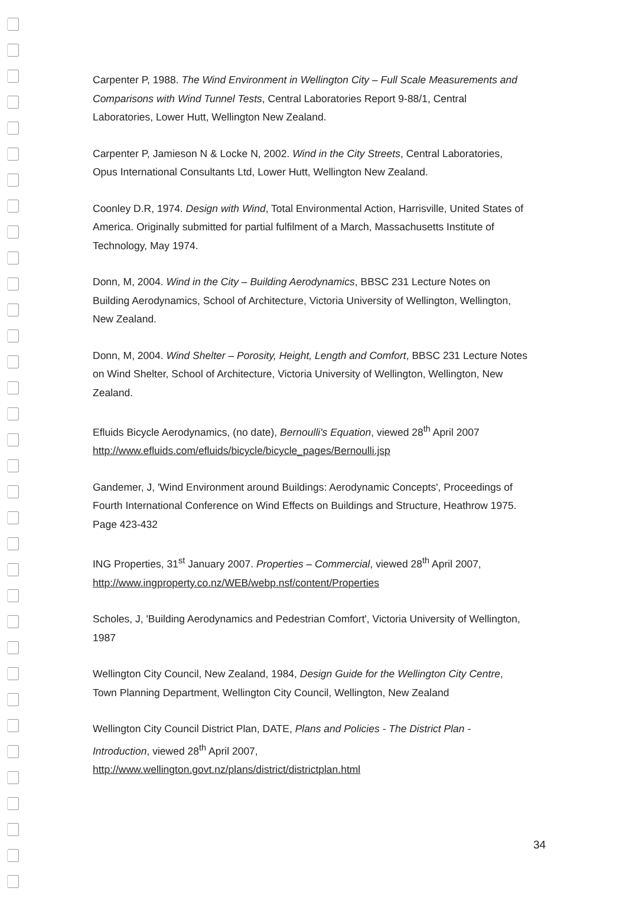Carpenter P, 1988. The Wind Environment in Wellington City – Full Scale Measurements and Comparisons with Wind Tunnel Tests, Central Laboratories Report 9-88/1, Central Laboratories, Lower Hutt, Wellington New Zealand.
Carpenter P, Jamieson N & Locke N, 2002. Wind in the City Streets, Central Laboratories, Opus International Consultants Ltd, Lower Hutt, Wellington New Zealand.
Coonley D.R, 1974. Design with Wind, Total Environmental Action, Harrisville, United States of America. Originally submitted for partial fulfilment of a March, Massachusetts Institute of Technology, May 1974.
Donn, M, 2004. Wind in the City – Building Aerodynamics, BBSC 231 Lecture Notes on Building Aerodynamics, School of Architecture, Victoria University of Wellington, Wellington, New Zealand.
Donn, M, 2004. Wind Shelter – Porosity, Height, Length and Comfort, BBSC 231 Lecture Notes on Wind Shelter, School of Architecture, Victoria University of Wellington, Wellington, New Zealand.
Efluids Bicycle Aerodynamics, (no date), Bernoulli's Equation, viewed 28<sup>th</sup> April 2007
http://www.efluids.com/efluids/bicycle/bicycle_pages/Bernoulli.jsp
Gandemer, J, 'Wind Environment around Buildings: Aerodynamic Concepts', Proceedings of Fourth International Conference on Wind Effects on Buildings and Structure, Heathrow 1975. Page 423-432
ING Properties, 31<sup>st</sup> January 2007. Properties – Commercial, viewed 28<sup>th</sup> April 2007,
http://www.ingproperty.co.nz/WEB/webp.nsf/content/Properties
Scholes, J, 'Building Aerodynamics and Pedestrian Comfort', Victoria University of Wellington, 1987
Wellington City Council, New Zealand, 1984, Design Guide for the Wellington City Centre, Town Planning Department, Wellington City Council, Wellington, New Zealand
Wellington City Council District Plan, DATE, Plans and Policies - The District Plan - Introduction, viewed 28<sup>th</sup> April 2007,
http://www.wellington.govt.nz/plans/district/districtplan.html
34